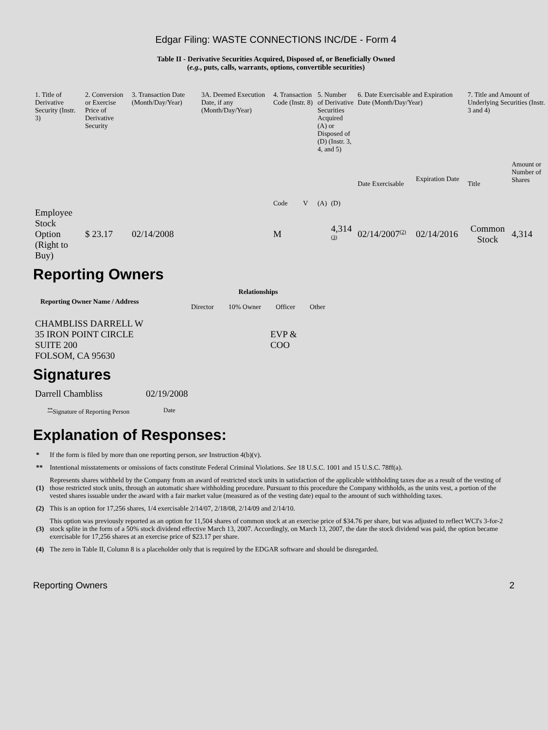Edgar Filing: WASTE CONNECTIONS INC/DE - Form 4
Table II - Derivative Securities Acquired, Disposed of, or Beneficially Owned
(e.g., puts, calls, warrants, options, convertible securities)
| 1. Title of Derivative Security (Instr. 3) | 2. Conversion or Exercise Price of Derivative Security | 3. Transaction Date (Month/Day/Year) | 3A. Deemed Execution Date, if any (Month/Day/Year) | 4. Transaction Code (Instr. 8) | | 5. Number of Derivative Securities Acquired (A) or Disposed of (D) (Instr. 3, 4, and 5) | | 6. Date Exercisable and Expiration Date (Month/Day/Year) | | 7. Title and Amount of Underlying Securities (Instr. 3 and 4) | |
| | | | | Code | V | (A) | (D) | Date Exercisable | Expiration Date | Title | Amount or Number of Shares |
| Employee Stock Option (Right to Buy) | $ 23.17 | 02/14/2008 | | M | | | 4,314 <sup>(3)</sup> | 02/14/2007<sup>(2)</sup> | 02/14/2016 | Common Stock | 4,314 |
Reporting Owners
| Reporting Owner Name / Address | Relationships | | | |
| --- | --- | --- | --- | --- |
| | Director | 10% Owner | Officer | Other |
| CHAMBLISS DARRELL W 35 IRON POINT CIRCLE SUITE 200 FOLSOM, CA 95630 | | | EVP & COO | |
Signatures
| Darrell Chambliss | 02/19/2008 |
| <sup>**</sup> Signature of Reporting Person | Date |
Explanation of Responses:
| * | If the form is filed by more than one reporting person, see Instruction 4(b)(v). |
| ** | Intentional misstatements or omissions of facts constitute Federal Criminal Violations. See 18 U.S.C. 1001 and 15 U.S.C. 78ff(a). |
| (1) | Represents shares withheld by the Company from an award of restricted stock units in satisfaction of the applicable withholding taxes due as a result of the vesting of those restricted stock units, through an automatic share withholding procedure. Pursuant to this procedure the Company withholds, as the units vest, a portion of the vested shares issuable under the award with a fair market value (measured as of the vesting date) equal to the amount of such withholding taxes. |
| (2) | This is an option for 17,256 shares, 1/4 exercisable 2/14/07, 2/18/08, 2/14/09 and 2/14/10. |
| (3) | This option was previously reported as an option for 11,504 shares of common stock at an exercise price of $34.76 per share, but was adjusted to reflect WCI's 3-for-2 stock splite in the form of a 50% stock dividend effective March 13, 2007. Accordingly, on March 13, 2007, the date the stock dividend was paid, the option became exercisable for 17,256 shares at an exercise price of $23.17 per share. |
| (4) | The zero in Table II, Column 8 is a placeholder only that is required by the EDGAR software and should be disregarded. |
Reporting Owners 2